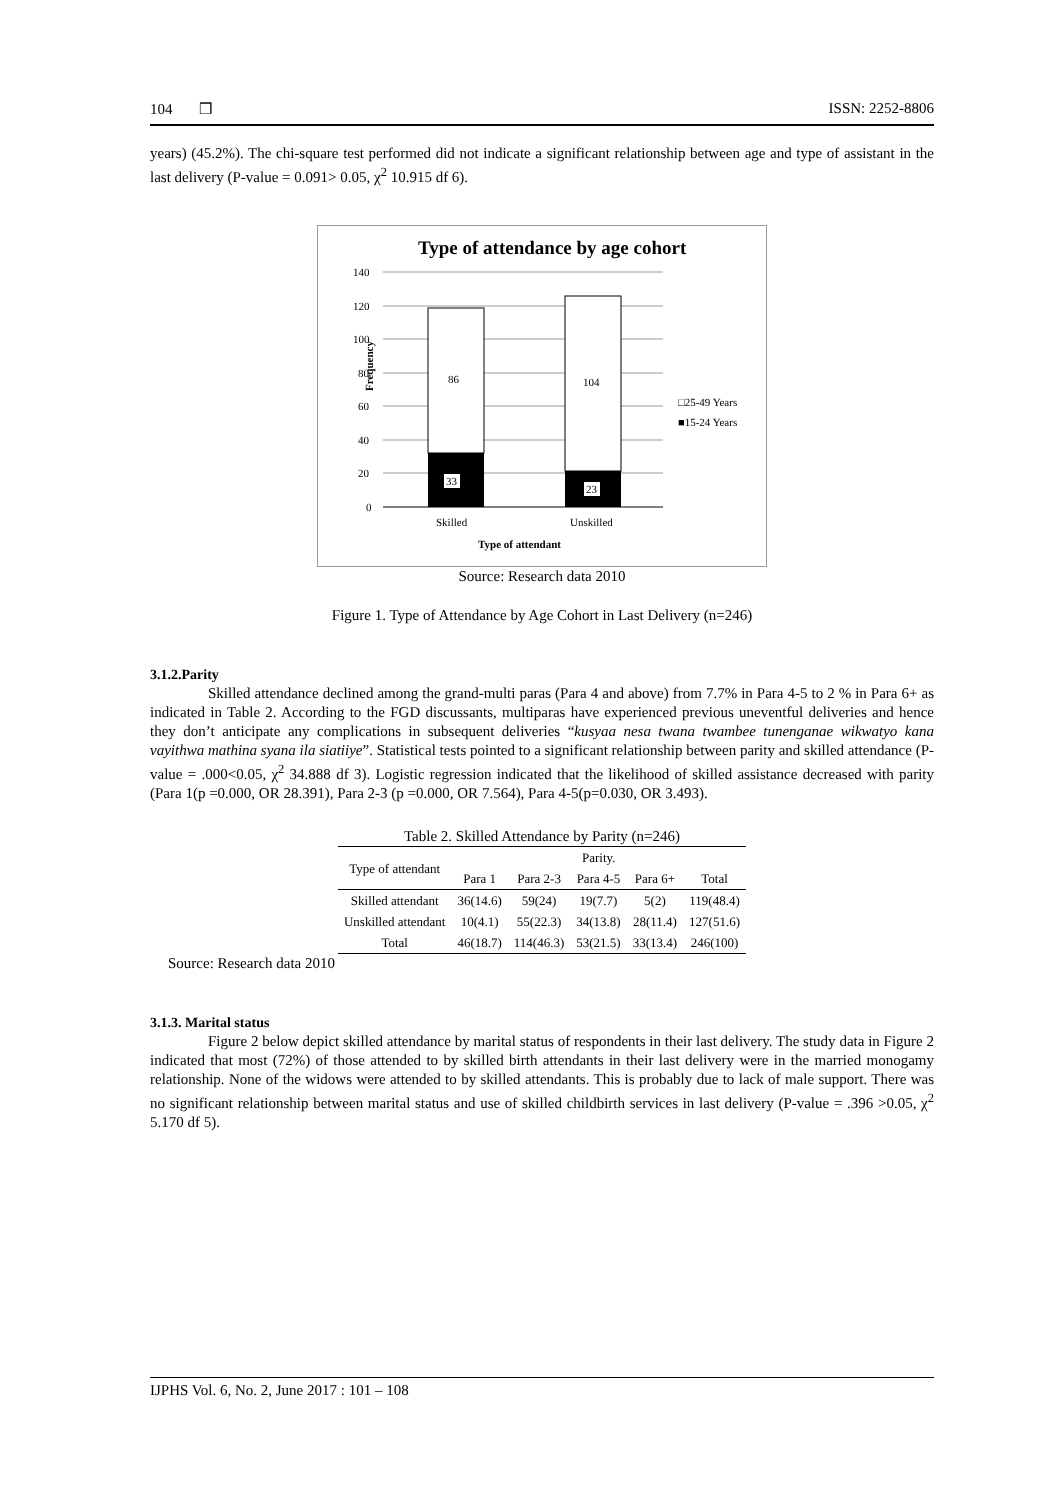104 ❒ ISSN: 2252-8806
years) (45.2%). The chi-square test performed did not indicate a significant relationship between age and type of assistant in the last delivery (P-value = 0.091> 0.05, χ<sup>2</sup> 10.915 df 6).
Type of attendance by age cohort
140
120
100
80
60
40
20
0
Frequency
86
104
33
23
Skilled
Unskilled
Type of attendant
□25-49 Years
■15-24 Years
Source: Research data 2010
Figure 1. Type of Attendance by Age Cohort in Last Delivery (n=246)
3.1.2.Parity
Skilled attendance declined among the grand-multi paras (Para 4 and above) from 7.7% in Para 4-5 to 2 % in Para 6+ as indicated in Table 2. According to the FGD discussants, multiparas have experienced previous uneventful deliveries and hence they don’t anticipate any complications in subsequent deliveries “kusyaa nesa twana twambee tunenganae wikwatyo kana vayithwa mathina syana ila siatiiye”. Statistical tests pointed to a significant relationship between parity and skilled attendance (P-value = .000<0.05, χ<sup>2</sup> 34.888 df 3). Logistic regression indicated that the likelihood of skilled assistance decreased with parity (Para 1(p =0.000, OR 28.391), Para 2-3 (p =0.000, OR 7.564), Para 4-5(p=0.030, OR 3.493).
Table 2. Skilled Attendance by Parity (n=246)
| Type of attendant | Parity. | | | | |
| --- | --- | --- | --- | --- | --- |
| | Para 1 | Para 2-3 | Para 4-5 | Para 6+ | Total |
| Skilled attendant | 36(14.6) | 59(24) | 19(7.7) | 5(2) | 119(48.4) |
| Unskilled attendant | 10(4.1) | 55(22.3) | 34(13.8) | 28(11.4) | 127(51.6) |
| Total | 46(18.7) | 114(46.3) | 53(21.5) | 33(13.4) | 246(100) |
Source: Research data 2010
3.1.3. Marital status
Figure 2 below depict skilled attendance by marital status of respondents in their last delivery. The study data in Figure 2 indicated that most (72%) of those attended to by skilled birth attendants in their last delivery were in the married monogamy relationship. None of the widows were attended to by skilled attendants. This is probably due to lack of male support. There was no significant relationship between marital status and use of skilled childbirth services in last delivery (P-value = .396 >0.05, χ<sup>2</sup> 5.170 df 5).
IJPHS Vol. 6, No. 2, June 2017 : 101 – 108